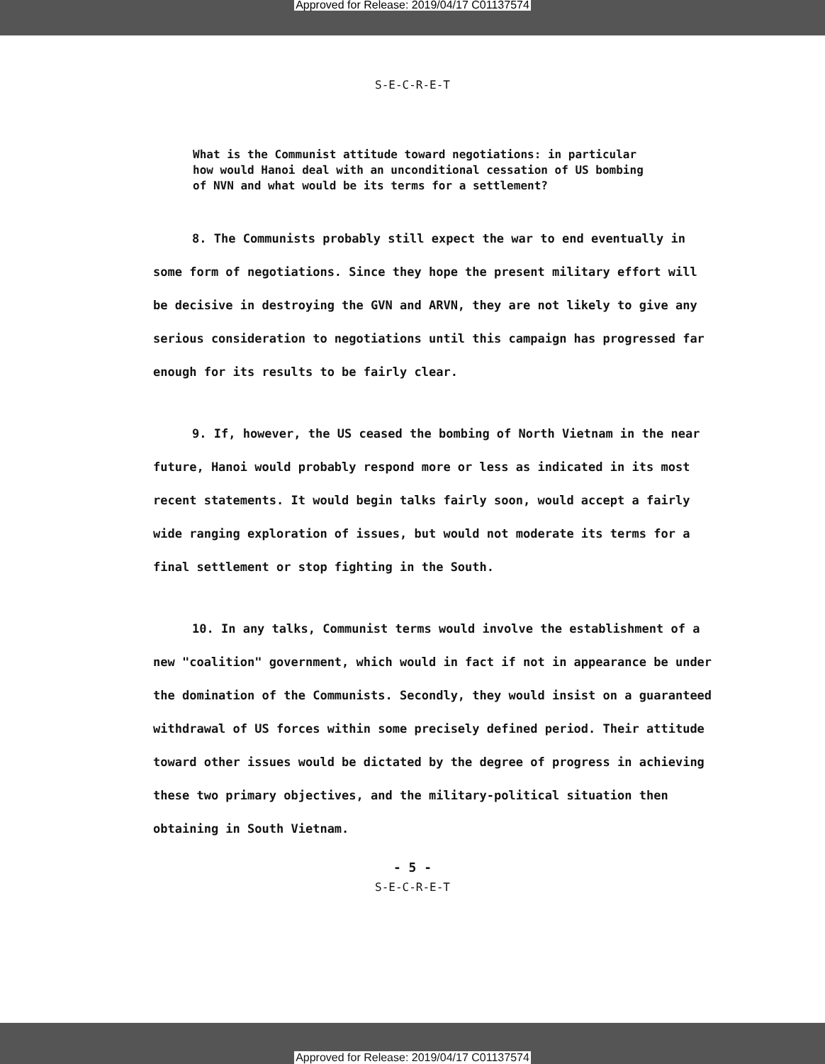Approved for Release: 2019/04/17 C01137574
S-E-C-R-E-T
What is the Communist attitude toward negotiations: in particular how would Hanoi deal with an unconditional cessation of US bombing of NVN and what would be its terms for a settlement?
8. The Communists probably still expect the war to end eventually in some form of negotiations. Since they hope the present military effort will be decisive in destroying the GVN and ARVN, they are not likely to give any serious consideration to negotiations until this campaign has progressed far enough for its results to be fairly clear.
9. If, however, the US ceased the bombing of North Vietnam in the near future, Hanoi would probably respond more or less as indicated in its most recent statements. It would begin talks fairly soon, would accept a fairly wide ranging exploration of issues, but would not moderate its terms for a final settlement or stop fighting in the South.
10. In any talks, Communist terms would involve the establishment of a new "coalition" government, which would in fact if not in appearance be under the domination of the Communists. Secondly, they would insist on a guaranteed withdrawal of US forces within some precisely defined period. Their attitude toward other issues would be dictated by the degree of progress in achieving these two primary objectives, and the military-political situation then obtaining in South Vietnam.
- 5 -
S-E-C-R-E-T
Approved for Release: 2019/04/17 C01137574